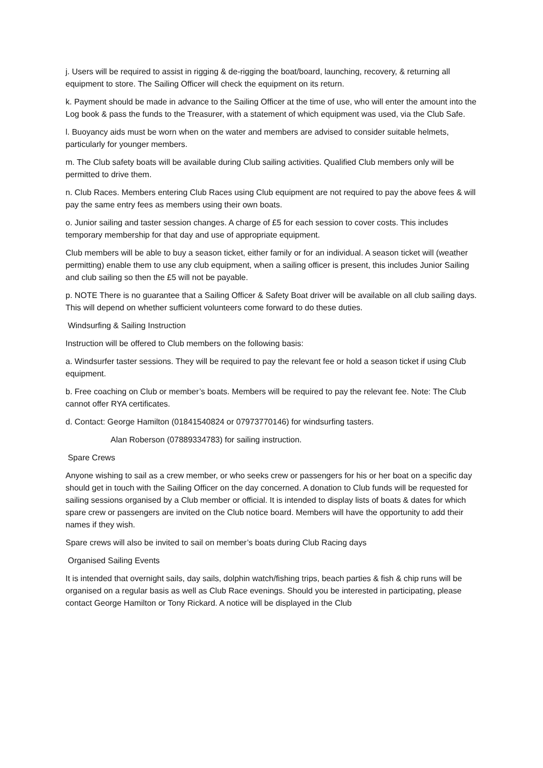j. Users will be required to assist in rigging & de-rigging the boat/board, launching, recovery, & returning all equipment to store. The Sailing Officer will check the equipment on its return.
k. Payment should be made in advance to the Sailing Officer at the time of use, who will enter the amount into the Log book & pass the funds to the Treasurer, with a statement of which equipment was used, via the Club Safe.
l. Buoyancy aids must be worn when on the water and members are advised to consider suitable helmets, particularly for younger members.
m. The Club safety boats will be available during Club sailing activities. Qualified Club members only will be permitted to drive them.
n. Club Races. Members entering Club Races using Club equipment are not required to pay the above fees & will pay the same entry fees as members using their own boats.
o. Junior sailing and taster session changes. A charge of £5 for each session to cover costs. This includes temporary membership for that day and use of appropriate equipment.
Club members will be able to buy a season ticket, either family or for an individual. A season ticket will (weather permitting) enable them to use any club equipment, when a sailing officer is present, this includes Junior Sailing and club sailing so then the £5 will not be payable.
p. NOTE There is no guarantee that a Sailing Officer & Safety Boat driver will be available on all club sailing days. This will depend on whether sufficient volunteers come forward to do these duties.
Windsurfing & Sailing Instruction
Instruction will be offered to Club members on the following basis:
a. Windsurfer taster sessions. They will be required to pay the relevant fee or hold a season ticket if using Club equipment.
b. Free coaching on Club or member’s boats. Members will be required to pay the relevant fee. Note: The Club cannot offer RYA certificates.
d. Contact: George Hamilton (01841540824 or 07973770146) for windsurfing tasters.
Alan Roberson (07889334783) for sailing instruction.
Spare Crews
Anyone wishing to sail as a crew member, or who seeks crew or passengers for his or her boat on a specific day should get in touch with the Sailing Officer on the day concerned. A donation to Club funds will be requested for sailing sessions organised by a Club member or official. It is intended to display lists of boats & dates for which spare crew or passengers are invited on the Club notice board. Members will have the opportunity to add their names if they wish.
Spare crews will also be invited to sail on member’s boats during Club Racing days
Organised Sailing Events
It is intended that overnight sails, day sails, dolphin watch/fishing trips, beach parties & fish & chip runs will be organised on a regular basis as well as Club Race evenings. Should you be interested in participating, please contact George Hamilton or Tony Rickard. A notice will be displayed in the Club